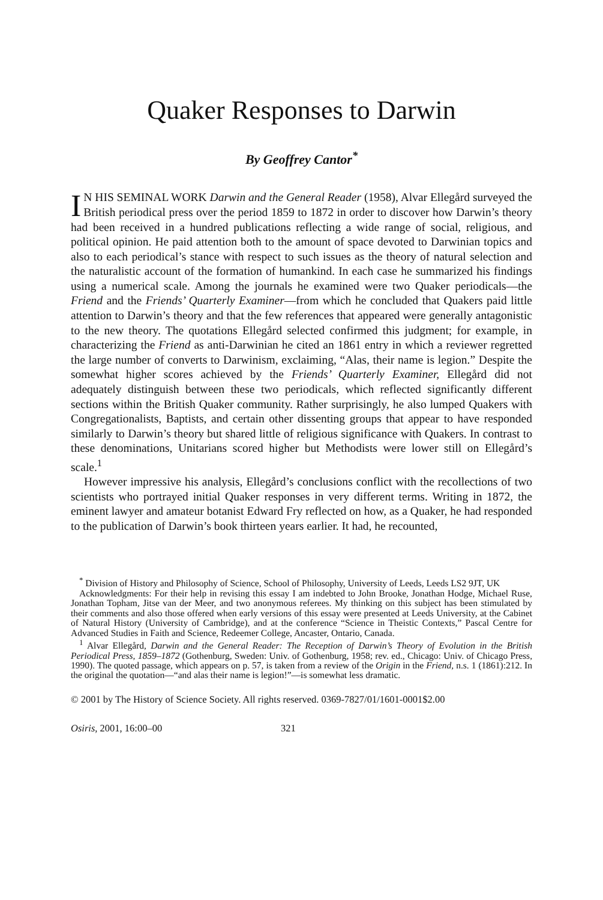Quaker Responses to Darwin
By Geoffrey Cantor<sup>*</sup>
IN HIS SEMINAL WORK Darwin and the General Reader (1958), Alvar Ellegård surveyed the British periodical press over the period 1859 to 1872 in order to discover how Darwin’s theory had been received in a hundred publications reflecting a wide range of social, religious, and political opinion. He paid attention both to the amount of space devoted to Darwinian topics and also to each periodical’s stance with respect to such issues as the theory of natural selection and the naturalistic account of the formation of humankind. In each case he summarized his findings using a numerical scale. Among the journals he examined were two Quaker periodicals—the Friend and the Friends’ Quarterly Examiner—from which he concluded that Quakers paid little attention to Darwin’s theory and that the few references that appeared were generally antagonistic to the new theory. The quotations Ellegård selected confirmed this judgment; for example, in characterizing the Friend as anti-Darwinian he cited an 1861 entry in which a reviewer regretted the large number of converts to Darwinism, exclaiming, “Alas, their name is legion.” Despite the somewhat higher scores achieved by the Friends’ Quarterly Examiner, Ellegård did not adequately distinguish between these two periodicals, which reflected significantly different sections within the British Quaker community. Rather surprisingly, he also lumped Quakers with Congregationalists, Baptists, and certain other dissenting groups that appear to have responded similarly to Darwin’s theory but shared little of religious significance with Quakers. In contrast to these denominations, Unitarians scored higher but Methodists were lower still on Ellegård’s scale.<sup>1</sup>
However impressive his analysis, Ellegård’s conclusions conflict with the recollections of two scientists who portrayed initial Quaker responses in very different terms. Writing in 1872, the eminent lawyer and amateur botanist Edward Fry reflected on how, as a Quaker, he had responded to the publication of Darwin’s book thirteen years earlier. It had, he recounted,
<sup>*</sup> Division of History and Philosophy of Science, School of Philosophy, University of Leeds, Leeds LS2 9JT, UK
Acknowledgments: For their help in revising this essay I am indebted to John Brooke, Jonathan Hodge, Michael Ruse, Jonathan Topham, Jitse van der Meer, and two anonymous referees. My thinking on this subject has been stimulated by their comments and also those offered when early versions of this essay were presented at Leeds University, at the Cabinet of Natural History (University of Cambridge), and at the conference “Science in Theistic Contexts,” Pascal Centre for Advanced Studies in Faith and Science, Redeemer College, Ancaster, Ontario, Canada.
<sup>1</sup> Alvar Ellegård, Darwin and the General Reader: The Reception of Darwin’s Theory of Evolution in the British Periodical Press, 1859–1872 (Gothenburg, Sweden: Univ. of Gothenburg, 1958; rev. ed., Chicago: Univ. of Chicago Press, 1990). The quoted passage, which appears on p. 57, is taken from a review of the Origin in the Friend, n.s. 1 (1861):212. In the original the quotation—“and alas their name is legion!”—is somewhat less dramatic.
© 2001 by The History of Science Society. All rights reserved. 0369-7827/01/1601-0001$2.00
Osiris, 2001, 16:00–00 321